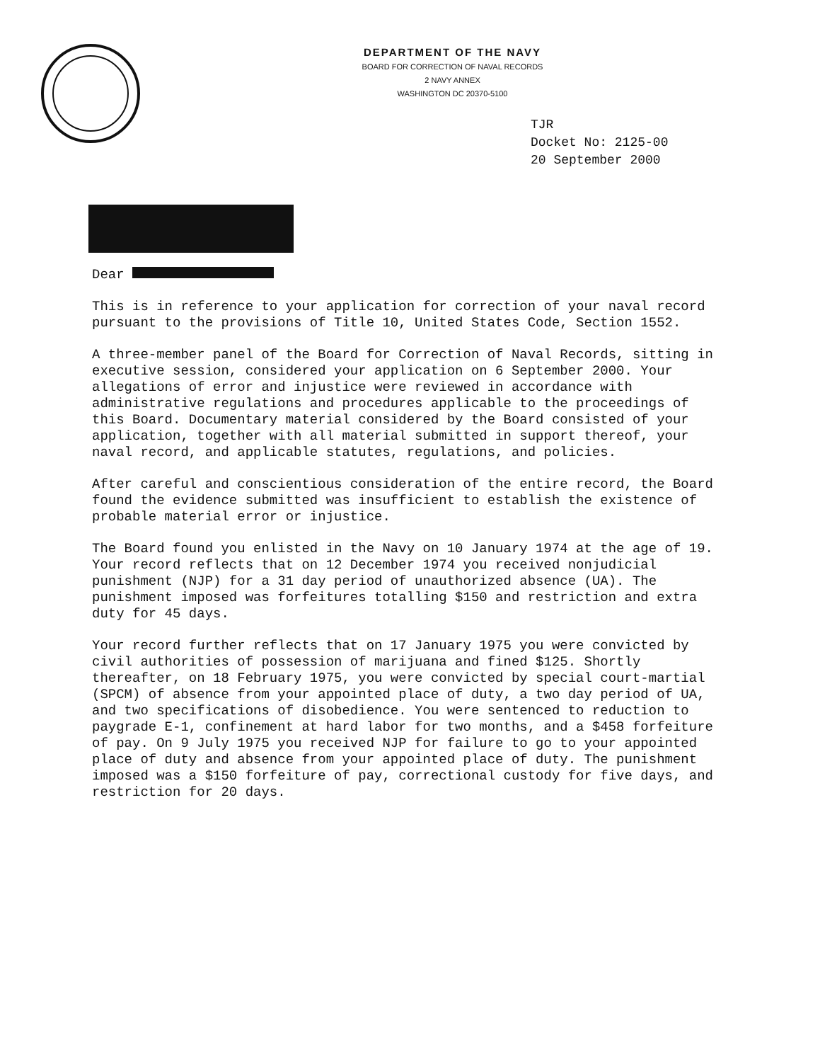DEPARTMENT OF THE NAVY
BOARD FOR CORRECTION OF NAVAL RECORDS
2 NAVY ANNEX
WASHINGTON DC 20370-5100
TJR
Docket No: 2125-00
20 September 2000
Dear
This is in reference to your application for correction of your naval record pursuant to the provisions of Title 10, United States Code, Section 1552.
A three-member panel of the Board for Correction of Naval Records, sitting in executive session, considered your application on 6 September 2000. Your allegations of error and injustice were reviewed in accordance with administrative regulations and procedures applicable to the proceedings of this Board. Documentary material considered by the Board consisted of your application, together with all material submitted in support thereof, your naval record, and applicable statutes, regulations, and policies.
After careful and conscientious consideration of the entire record, the Board found the evidence submitted was insufficient to establish the existence of probable material error or injustice.
The Board found you enlisted in the Navy on 10 January 1974 at the age of 19. Your record reflects that on 12 December 1974 you received nonjudicial punishment (NJP) for a 31 day period of unauthorized absence (UA). The punishment imposed was forfeitures totalling $150 and restriction and extra duty for 45 days.
Your record further reflects that on 17 January 1975 you were convicted by civil authorities of possession of marijuana and fined $125. Shortly thereafter, on 18 February 1975, you were convicted by special court-martial (SPCM) of absence from your appointed place of duty, a two day period of UA, and two specifications of disobedience. You were sentenced to reduction to paygrade E-1, confinement at hard labor for two months, and a $458 forfeiture of pay. On 9 July 1975 you received NJP for failure to go to your appointed place of duty and absence from your appointed place of duty. The punishment imposed was a $150 forfeiture of pay, correctional custody for five days, and restriction for 20 days.